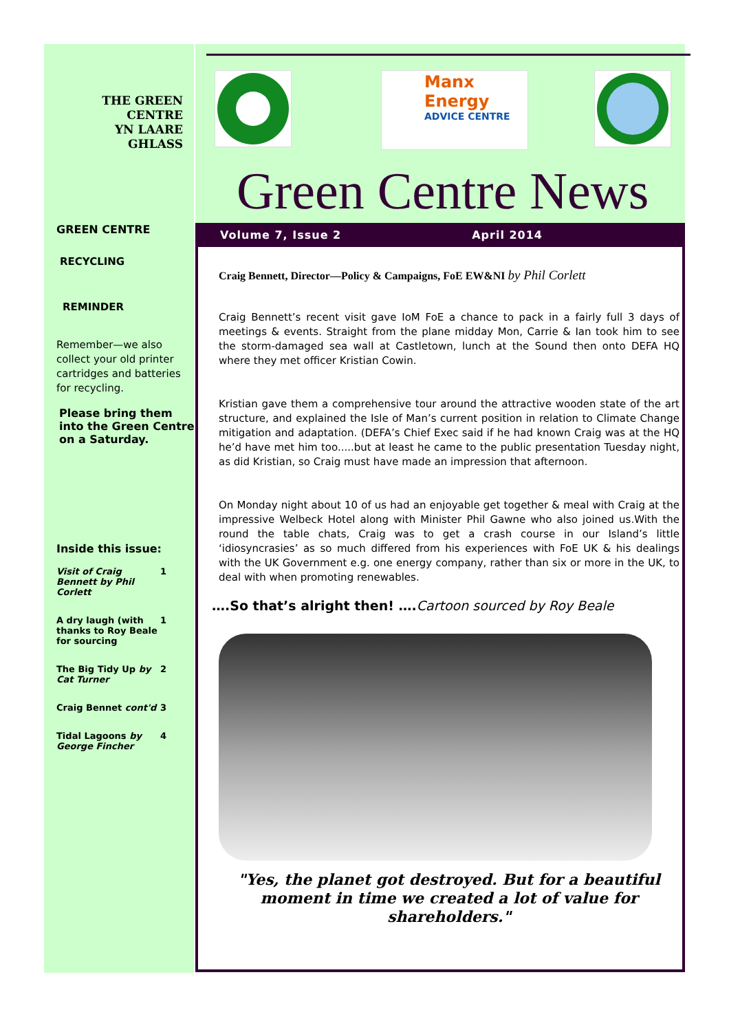THE GREEN
CENTRE
YN LAARE
GHLASS
GREEN CENTRE
RECYCLING
REMINDER
Remember—we also collect your old printer cartridges and batteries for recycling.
Please bring them into the Green Centre on a Saturday.
Inside this issue:
| Visit of Craig Bennett by Phil Corlett | 1 |
| A dry laugh (with thanks to Roy Beale for sourcing | 1 |
| The Big Tidy Up by Cat Turner | 2 |
| Craig Bennet cont'd | 3 |
| Tidal Lagoons by George Fincher | 4 |
Manx Energy
ADVICE CENTRE
Green Centre News
Volume 7, Issue 2 April 2014
Craig Bennett, Director—Policy & Campaigns, FoE EW&NI by Phil Corlett
Craig Bennett’s recent visit gave IoM FoE a chance to pack in a fairly full 3 days of meetings & events. Straight from the plane midday Mon, Carrie & Ian took him to see the storm-damaged sea wall at Castletown, lunch at the Sound then onto DEFA HQ where they met officer Kristian Cowin.
Kristian gave them a comprehensive tour around the attractive wooden state of the art structure, and explained the Isle of Man’s current position in relation to Climate Change mitigation and adaptation. (DEFA’s Chief Exec said if he had known Craig was at the HQ he’d have met him too.....but at least he came to the public presentation Tuesday night, as did Kristian, so Craig must have made an impression that afternoon.
On Monday night about 10 of us had an enjoyable get together & meal with Craig at the impressive Welbeck Hotel along with Minister Phil Gawne who also joined us.With the round the table chats, Craig was to get a crash course in our Island’s little ‘idiosyncrasies’ as so much differed from his experiences with FoE UK & his dealings with the UK Government e.g. one energy company, rather than six or more in the UK, to deal with when promoting renewables.
….So that’s alright then! …. Cartoon sourced by Roy Beale
"Yes, the planet got destroyed. But for a beautiful moment in time we created a lot of value for shareholders."